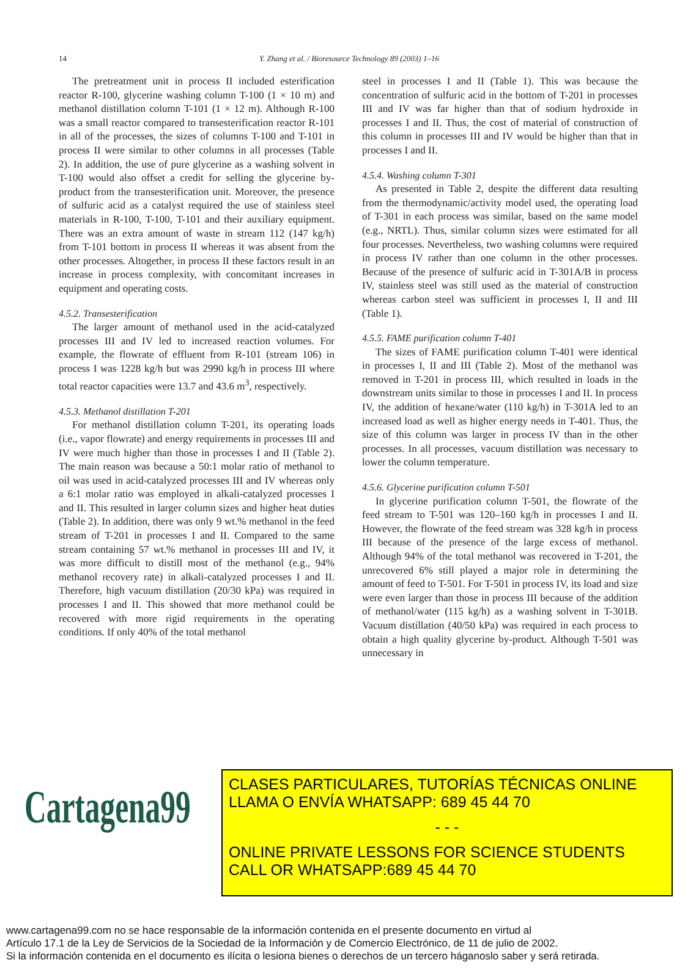14
Y. Zhang et al. / Bioresource Technology 89 (2003) 1–16
The pretreatment unit in process II included esterification reactor R-100, glycerine washing column T-100 (1 × 10 m) and methanol distillation column T-101 (1 × 12 m). Although R-100 was a small reactor compared to transesterification reactor R-101 in all of the processes, the sizes of columns T-100 and T-101 in process II were similar to other columns in all processes (Table 2). In addition, the use of pure glycerine as a washing solvent in T-100 would also offset a credit for selling the glycerine by-product from the transesterification unit. Moreover, the presence of sulfuric acid as a catalyst required the use of stainless steel materials in R-100, T-100, T-101 and their auxiliary equipment. There was an extra amount of waste in stream 112 (147 kg/h) from T-101 bottom in process II whereas it was absent from the other processes. Altogether, in process II these factors result in an increase in process complexity, with concomitant increases in equipment and operating costs.
4.5.2. Transesterification
The larger amount of methanol used in the acid-catalyzed processes III and IV led to increased reaction volumes. For example, the flowrate of effluent from R-101 (stream 106) in process I was 1228 kg/h but was 2990 kg/h in process III where total reactor capacities were 13.7 and 43.6 m<sup>3</sup>, respectively.
4.5.3. Methanol distillation T-201
For methanol distillation column T-201, its operating loads (i.e., vapor flowrate) and energy requirements in processes III and IV were much higher than those in processes I and II (Table 2). The main reason was because a 50:1 molar ratio of methanol to oil was used in acid-catalyzed processes III and IV whereas only a 6:1 molar ratio was employed in alkali-catalyzed processes I and II. This resulted in larger column sizes and higher heat duties (Table 2). In addition, there was only 9 wt.% methanol in the feed stream of T-201 in processes I and II. Compared to the same stream containing 57 wt.% methanol in processes III and IV, it was more difficult to distill most of the methanol (e.g., 94% methanol recovery rate) in alkali-catalyzed processes I and II. Therefore, high vacuum distillation (20/30 kPa) was required in processes I and II. This showed that more methanol could be recovered with more rigid requirements in the operating conditions. If only 40% of the total methanol
steel in processes I and II (Table 1). This was because the concentration of sulfuric acid in the bottom of T-201 in processes III and IV was far higher than that of sodium hydroxide in processes I and II. Thus, the cost of material of construction of this column in processes III and IV would be higher than that in processes I and II.
4.5.4. Washing column T-301
As presented in Table 2, despite the different data resulting from the thermodynamic/activity model used, the operating load of T-301 in each process was similar, based on the same model (e.g., NRTL). Thus, similar column sizes were estimated for all four processes. Nevertheless, two washing columns were required in process IV rather than one column in the other processes. Because of the presence of sulfuric acid in T-301A/B in process IV, stainless steel was still used as the material of construction whereas carbon steel was sufficient in processes I, II and III (Table 1).
4.5.5. FAME purification column T-401
The sizes of FAME purification column T-401 were identical in processes I, II and III (Table 2). Most of the methanol was removed in T-201 in process III, which resulted in loads in the downstream units similar to those in processes I and II. In process IV, the addition of hexane/water (110 kg/h) in T-301A led to an increased load as well as higher energy needs in T-401. Thus, the size of this column was larger in process IV than in the other processes. In all processes, vacuum distillation was necessary to lower the column temperature.
4.5.6. Glycerine purification column T-501
In glycerine purification column T-501, the flowrate of the feed stream to T-501 was 120–160 kg/h in processes I and II. However, the flowrate of the feed stream was 328 kg/h in process III because of the presence of the large excess of methanol. Although 94% of the total methanol was recovered in T-201, the unrecovered 6% still played a major role in determining the amount of feed to T-501. For T-501 in process IV, its load and size were even larger than those in process III because of the addition of methanol/water (115 kg/h) as a washing solvent in T-301B. Vacuum distillation (40/50 kPa) was required in each process to obtain a high quality glycerine by-product. Although T-501 was unnecessary in
Cartagena99
CLASES PARTICULARES, TUTORÍAS TÉCNICAS ONLINE
LLAMA O ENVÍA WHATSAPP: 689 45 44 70
- - -
ONLINE PRIVATE LESSONS FOR SCIENCE STUDENTS
CALL OR WHATSAPP:689 45 44 70
www.cartagena99.com no se hace responsable de la información contenida en el presente documento en virtud al
Artículo 17.1 de la Ley de Servicios de la Sociedad de la Información y de Comercio Electrónico, de 11 de julio de 2002.
Si la información contenida en el documento es ilícita o lesiona bienes o derechos de un tercero háganoslo saber y será retirada.